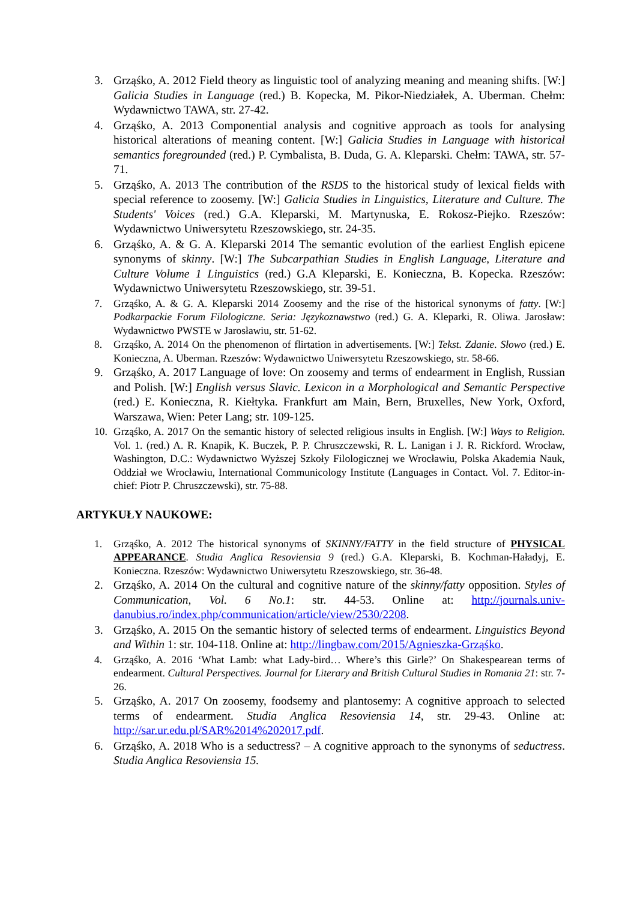3. Grząśko, A. 2012 Field theory as linguistic tool of analyzing meaning and meaning shifts. [W:] Galicia Studies in Language (red.) B. Kopecka, M. Pikor-Niedziałek, A. Uberman. Chełm: Wydawnictwo TAWA, str. 27-42.
4. Grząśko, A. 2013 Componential analysis and cognitive approach as tools for analysing historical alterations of meaning content. [W:] Galicia Studies in Language with historical semantics foregrounded (red.) P. Cymbalista, B. Duda, G. A. Kleparski. Chełm: TAWA, str. 57-71.
5. Grząśko, A. 2013 The contribution of the RSDS to the historical study of lexical fields with special reference to zoosemy. [W:] Galicia Studies in Linguistics, Literature and Culture. The Students' Voices (red.) G.A. Kleparski, M. Martynuska, E. Rokosz-Piejko. Rzeszów: Wydawnictwo Uniwersytetu Rzeszowskiego, str. 24-35.
6. Grząśko, A. & G. A. Kleparski 2014 The semantic evolution of the earliest English epicene synonyms of skinny. [W:] The Subcarpathian Studies in English Language, Literature and Culture Volume 1 Linguistics (red.) G.A Kleparski, E. Konieczna, B. Kopecka. Rzeszów: Wydawnictwo Uniwersytetu Rzeszowskiego, str. 39-51.
7. Grząśko, A. & G. A. Kleparski 2014 Zoosemy and the rise of the historical synonyms of fatty. [W:] Podkarpackie Forum Filologiczne. Seria: Językoznawstwo (red.) G. A. Kleparki, R. Oliwa. Jarosław: Wydawnictwo PWSTE w Jarosławiu, str. 51-62.
8. Grząśko, A. 2014 On the phenomenon of flirtation in advertisements. [W:] Tekst. Zdanie. Słowo (red.) E. Konieczna, A. Uberman. Rzeszów: Wydawnictwo Uniwersytetu Rzeszowskiego, str. 58-66.
9. Grząśko, A. 2017 Language of love: On zoosemy and terms of endearment in English, Russian and Polish. [W:] English versus Slavic. Lexicon in a Morphological and Semantic Perspective (red.) E. Konieczna, R. Kiełtyka. Frankfurt am Main, Bern, Bruxelles, New York, Oxford, Warszawa, Wien: Peter Lang; str. 109-125.
10. Grząśko, A. 2017 On the semantic history of selected religious insults in English. [W:] Ways to Religion. Vol. 1. (red.) A. R. Knapik, K. Buczek, P. P. Chruszczewski, R. L. Lanigan i J. R. Rickford. Wrocław, Washington, D.C.: Wydawnictwo Wyższej Szkoły Filologicznej we Wrocławiu, Polska Akademia Nauk, Oddział we Wrocławiu, International Communicology Institute (Languages in Contact. Vol. 7. Editor-in-chief: Piotr P. Chruszczewski), str. 75-88.
ARTYKUŁY NAUKOWE:
1. Grząśko, A. 2012 The historical synonyms of SKINNY/FATTY in the field structure of PHYSICAL APPEARANCE. Studia Anglica Resoviensia 9 (red.) G.A. Kleparski, B. Kochman-Haładyj, E. Konieczna. Rzeszów: Wydawnictwo Uniwersytetu Rzeszowskiego, str. 36-48.
2. Grząśko, A. 2014 On the cultural and cognitive nature of the skinny/fatty opposition. Styles of Communication, Vol. 6 No.1: str. 44-53. Online at: http://journals.univ-danubius.ro/index.php/communication/article/view/2530/2208.
3. Grząśko, A. 2015 On the semantic history of selected terms of endearment. Linguistics Beyond and Within 1: str. 104-118. Online at: http://lingbaw.com/2015/Agnieszka-Grząśko.
4. Grząśko, A. 2016 ‘What Lamb: what Lady-bird… Where’s this Girle?’ On Shakespearean terms of endearment. Cultural Perspectives. Journal for Literary and British Cultural Studies in Romania 21: str. 7-26.
5. Grząśko, A. 2017 On zoosemy, foodsemy and plantosemy: A cognitive approach to selected terms of endearment. Studia Anglica Resoviensia 14, str. 29-43. Online at: http://sar.ur.edu.pl/SAR%2014%202017.pdf.
6. Grząśko, A. 2018 Who is a seductress? – A cognitive approach to the synonyms of seductress. Studia Anglica Resoviensia 15.